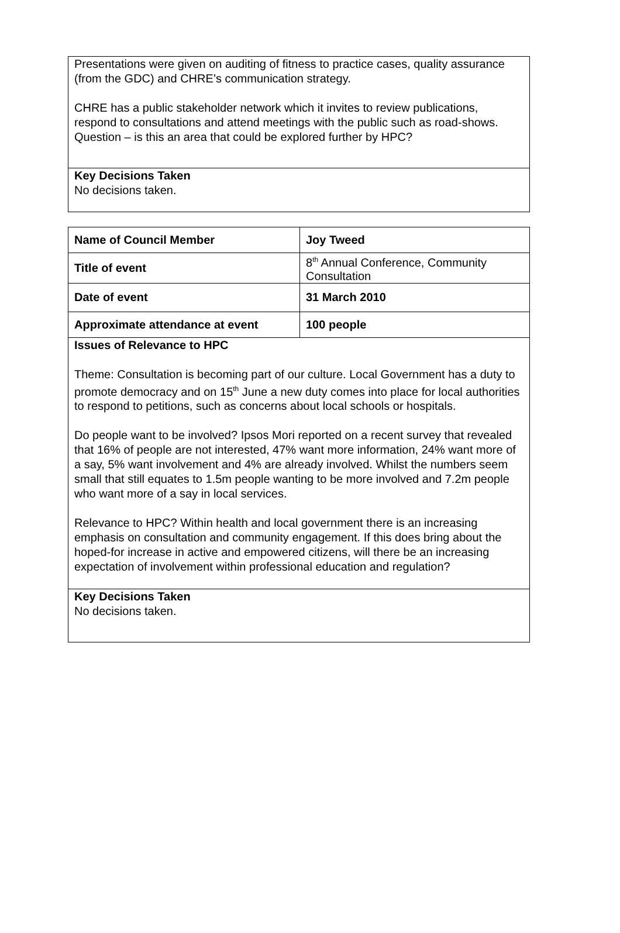| Presentations were given on auditing of fitness to practice cases, quality assurance (from the GDC) and CHRE’s communication strategy. CHRE has a public stakeholder network which it invites to review publications, respond to consultations and attend meetings with the public such as road-shows. Question – is this an area that could be explored further by HPC? |
| Key Decisions Taken No decisions taken. |
| Name of Council Member | Joy Tweed |
| Title of event | 8<sup>th</sup> Annual Conference, Community Consultation |
| Date of event | 31 March 2010 |
| Approximate attendance at event | 100 people |
| Issues of Relevance to HPC Theme: Consultation is becoming part of our culture. Local Government has a duty to promote democracy and on 15<sup>th</sup> June a new duty comes into place for local authorities to respond to petitions, such as concerns about local schools or hospitals. Do people want to be involved? Ipsos Mori reported on a recent survey that revealed that 16% of people are not interested, 47% want more information, 24% want more of a say, 5% want involvement and 4% are already involved. Whilst the numbers seem small that still equates to 1.5m people wanting to be more involved and 7.2m people who want more of a say in local services. Relevance to HPC? Within health and local government there is an increasing emphasis on consultation and community engagement. If this does bring about the hoped-for increase in active and empowered citizens, will there be an increasing expectation of involvement within professional education and regulation? | |
| Key Decisions Taken No decisions taken. | |